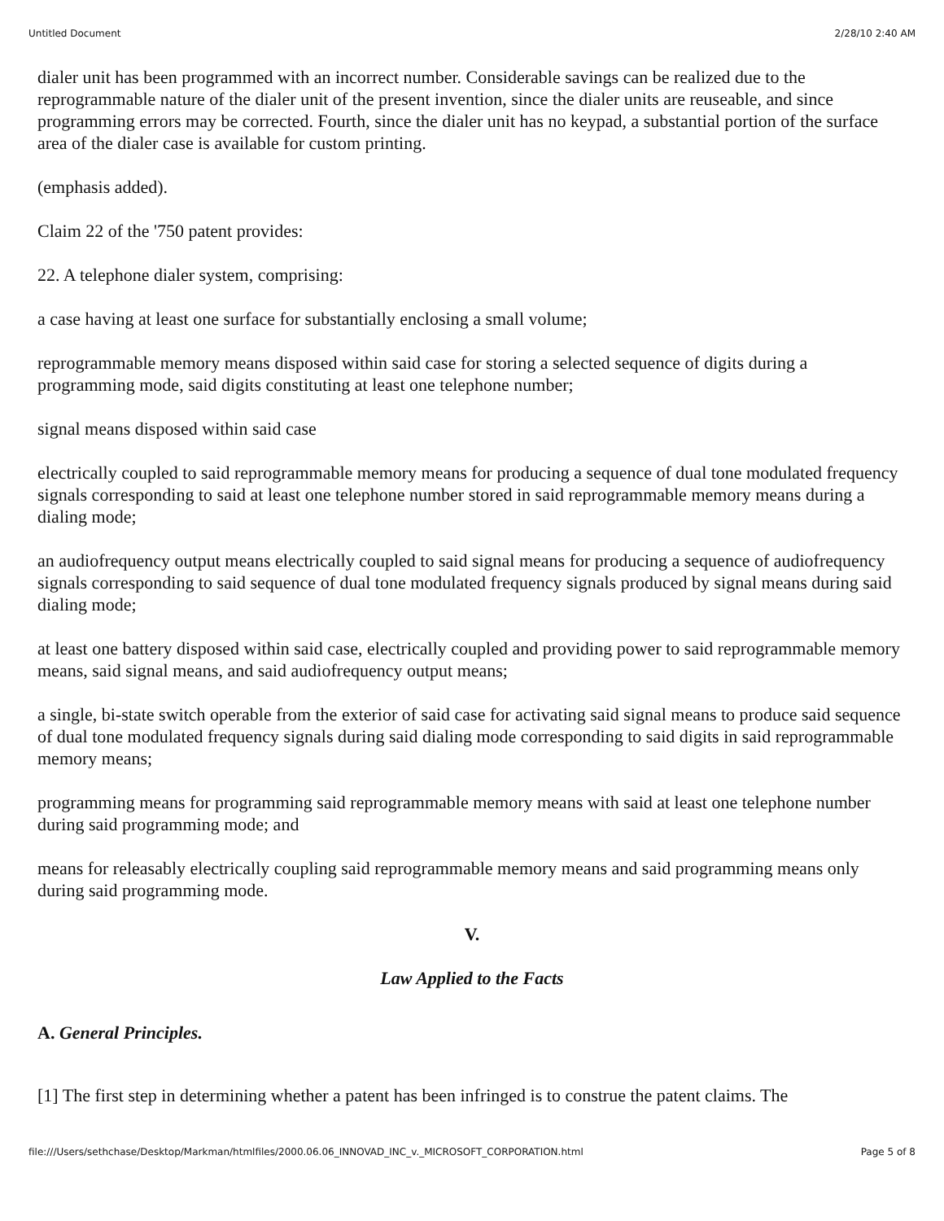Untitled Document 2/28/10 2:40 AM
dialer unit has been programmed with an incorrect number. Considerable savings can be realized due to the reprogrammable nature of the dialer unit of the present invention, since the dialer units are reuseable, and since programming errors may be corrected. Fourth, since the dialer unit has no keypad, a substantial portion of the surface area of the dialer case is available for custom printing.
(emphasis added).
Claim 22 of the '750 patent provides:
22. A telephone dialer system, comprising:
a case having at least one surface for substantially enclosing a small volume;
reprogrammable memory means disposed within said case for storing a selected sequence of digits during a programming mode, said digits constituting at least one telephone number;
signal means disposed within said case
electrically coupled to said reprogrammable memory means for producing a sequence of dual tone modulated frequency signals corresponding to said at least one telephone number stored in said reprogrammable memory means during a dialing mode;
an audiofrequency output means electrically coupled to said signal means for producing a sequence of audiofrequency signals corresponding to said sequence of dual tone modulated frequency signals produced by signal means during said dialing mode;
at least one battery disposed within said case, electrically coupled and providing power to said reprogrammable memory means, said signal means, and said audiofrequency output means;
a single, bi-state switch operable from the exterior of said case for activating said signal means to produce said sequence of dual tone modulated frequency signals during said dialing mode corresponding to said digits in said reprogrammable memory means;
programming means for programming said reprogrammable memory means with said at least one telephone number during said programming mode; and
means for releasably electrically coupling said reprogrammable memory means and said programming means only during said programming mode.
V.
Law Applied to the Facts
A. General Principles.
[1] The first step in determining whether a patent has been infringed is to construe the patent claims. The
file:///Users/sethchase/Desktop/Markman/htmlfiles/2000.06.06_INNOVAD_INC_v._MICROSOFT_CORPORATION.html Page 5 of 8